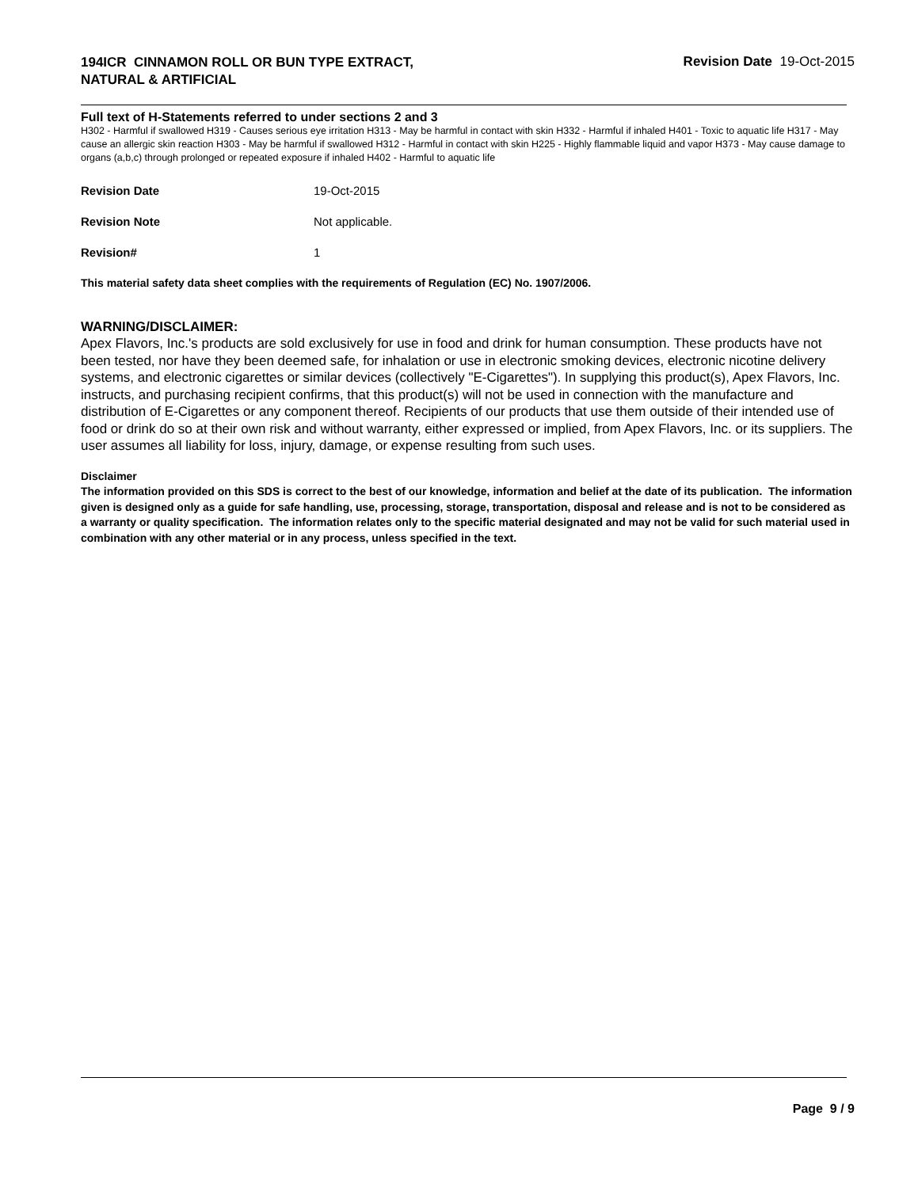194ICR CINNAMON ROLL OR BUN TYPE EXTRACT,
NATURAL & ARTIFICIAL
Revision Date 19-Oct-2015
Full text of H-Statements referred to under sections 2 and 3
H302 - Harmful if swallowed H319 - Causes serious eye irritation H313 - May be harmful in contact with skin H332 - Harmful if inhaled H401 - Toxic to aquatic life H317 - May cause an allergic skin reaction H303 - May be harmful if swallowed H312 - Harmful in contact with skin H225 - Highly flammable liquid and vapor H373 - May cause damage to organs (a,b,c) through prolonged or repeated exposure if inhaled H402 - Harmful to aquatic life
Revision Date 19-Oct-2015
Revision Note Not applicable.
Revision# 1
This material safety data sheet complies with the requirements of Regulation (EC) No. 1907/2006.
WARNING/DISCLAIMER:
Apex Flavors, Inc.'s products are sold exclusively for use in food and drink for human consumption. These products have not been tested, nor have they been deemed safe, for inhalation or use in electronic smoking devices, electronic nicotine delivery systems, and electronic cigarettes or similar devices (collectively "E-Cigarettes"). In supplying this product(s), Apex Flavors, Inc. instructs, and purchasing recipient confirms, that this product(s) will not be used in connection with the manufacture and distribution of E-Cigarettes or any component thereof. Recipients of our products that use them outside of their intended use of food or drink do so at their own risk and without warranty, either expressed or implied, from Apex Flavors, Inc. or its suppliers. The user assumes all liability for loss, injury, damage, or expense resulting from such uses.
Disclaimer
The information provided on this SDS is correct to the best of our knowledge, information and belief at the date of its publication. The information given is designed only as a guide for safe handling, use, processing, storage, transportation, disposal and release and is not to be considered as a warranty or quality specification. The information relates only to the specific material designated and may not be valid for such material used in combination with any other material or in any process, unless specified in the text.
Page 9 / 9